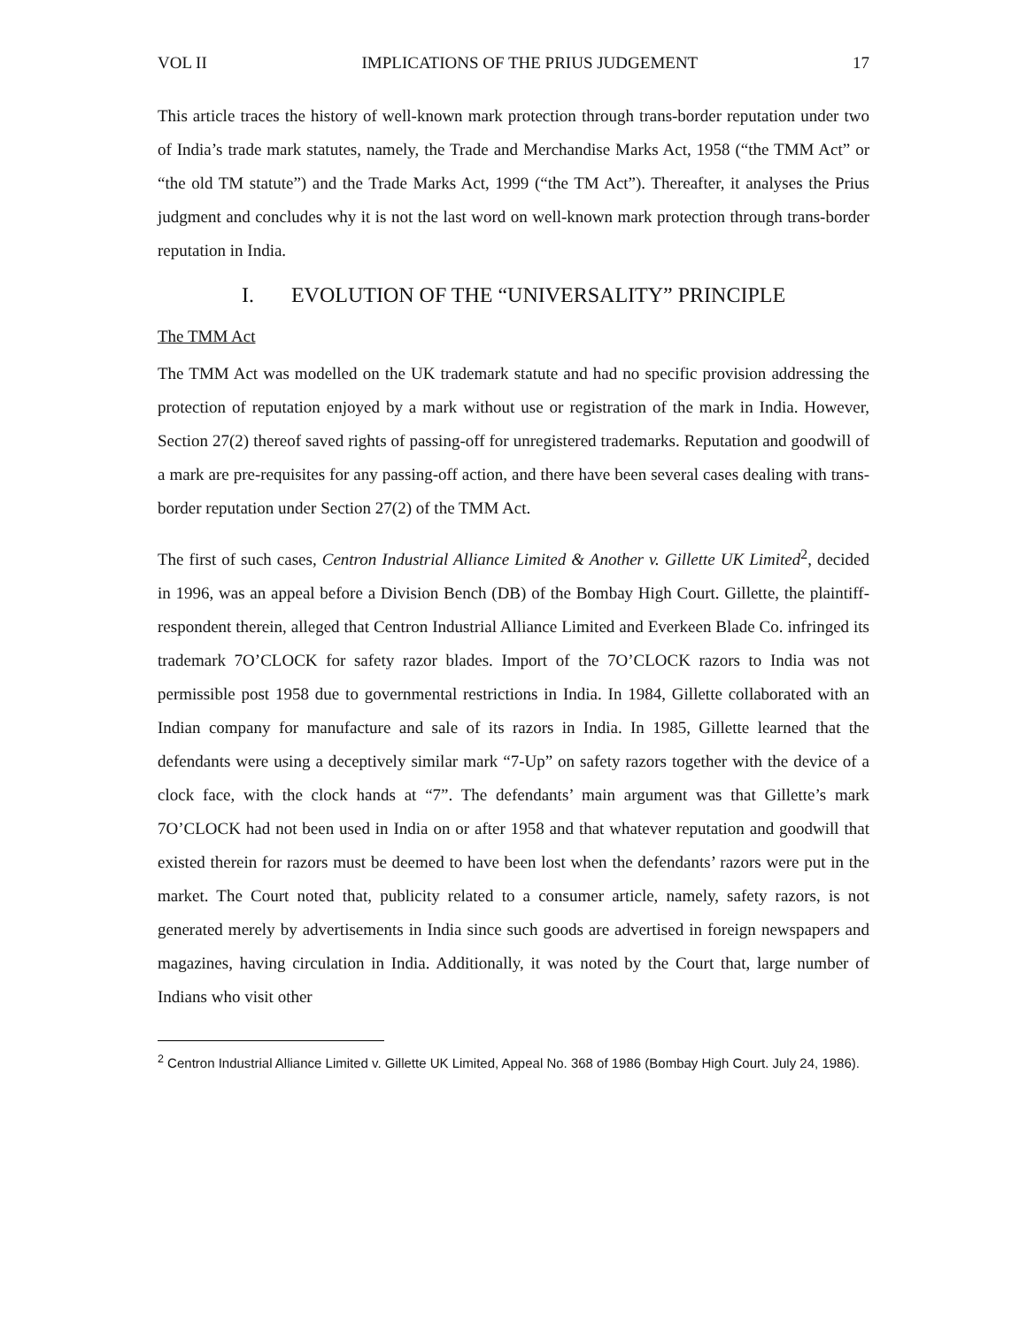VOL II IMPLICATIONS OF THE PRIUS JUDGEMENT 17
This article traces the history of well-known mark protection through trans-border reputation under two of India’s trade mark statutes, namely, the Trade and Merchandise Marks Act, 1958 (“the TMM Act” or “the old TM statute”) and the Trade Marks Act, 1999 (“the TM Act”). Thereafter, it analyses the Prius judgment and concludes why it is not the last word on well-known mark protection through trans-border reputation in India.
I. EVOLUTION OF THE “UNIVERSALITY” PRINCIPLE
The TMM Act
The TMM Act was modelled on the UK trademark statute and had no specific provision addressing the protection of reputation enjoyed by a mark without use or registration of the mark in India. However, Section 27(2) thereof saved rights of passing-off for unregistered trademarks. Reputation and goodwill of a mark are pre-requisites for any passing-off action, and there have been several cases dealing with trans-border reputation under Section 27(2) of the TMM Act.
The first of such cases, Centron Industrial Alliance Limited & Another v. Gillette UK Limited<sup>2</sup>, decided in 1996, was an appeal before a Division Bench (DB) of the Bombay High Court. Gillette, the plaintiff-respondent therein, alleged that Centron Industrial Alliance Limited and Everkeen Blade Co. infringed its trademark 7O’CLOCK for safety razor blades. Import of the 7O’CLOCK razors to India was not permissible post 1958 due to governmental restrictions in India. In 1984, Gillette collaborated with an Indian company for manufacture and sale of its razors in India. In 1985, Gillette learned that the defendants were using a deceptively similar mark “7-Up” on safety razors together with the device of a clock face, with the clock hands at “7”. The defendants’ main argument was that Gillette’s mark 7O’CLOCK had not been used in India on or after 1958 and that whatever reputation and goodwill that existed therein for razors must be deemed to have been lost when the defendants’ razors were put in the market. The Court noted that, publicity related to a consumer article, namely, safety razors, is not generated merely by advertisements in India since such goods are advertised in foreign newspapers and magazines, having circulation in India. Additionally, it was noted by the Court that, large number of Indians who visit other
<sup>2</sup> Centron Industrial Alliance Limited v. Gillette UK Limited, Appeal No. 368 of 1986 (Bombay High Court. July 24, 1986).